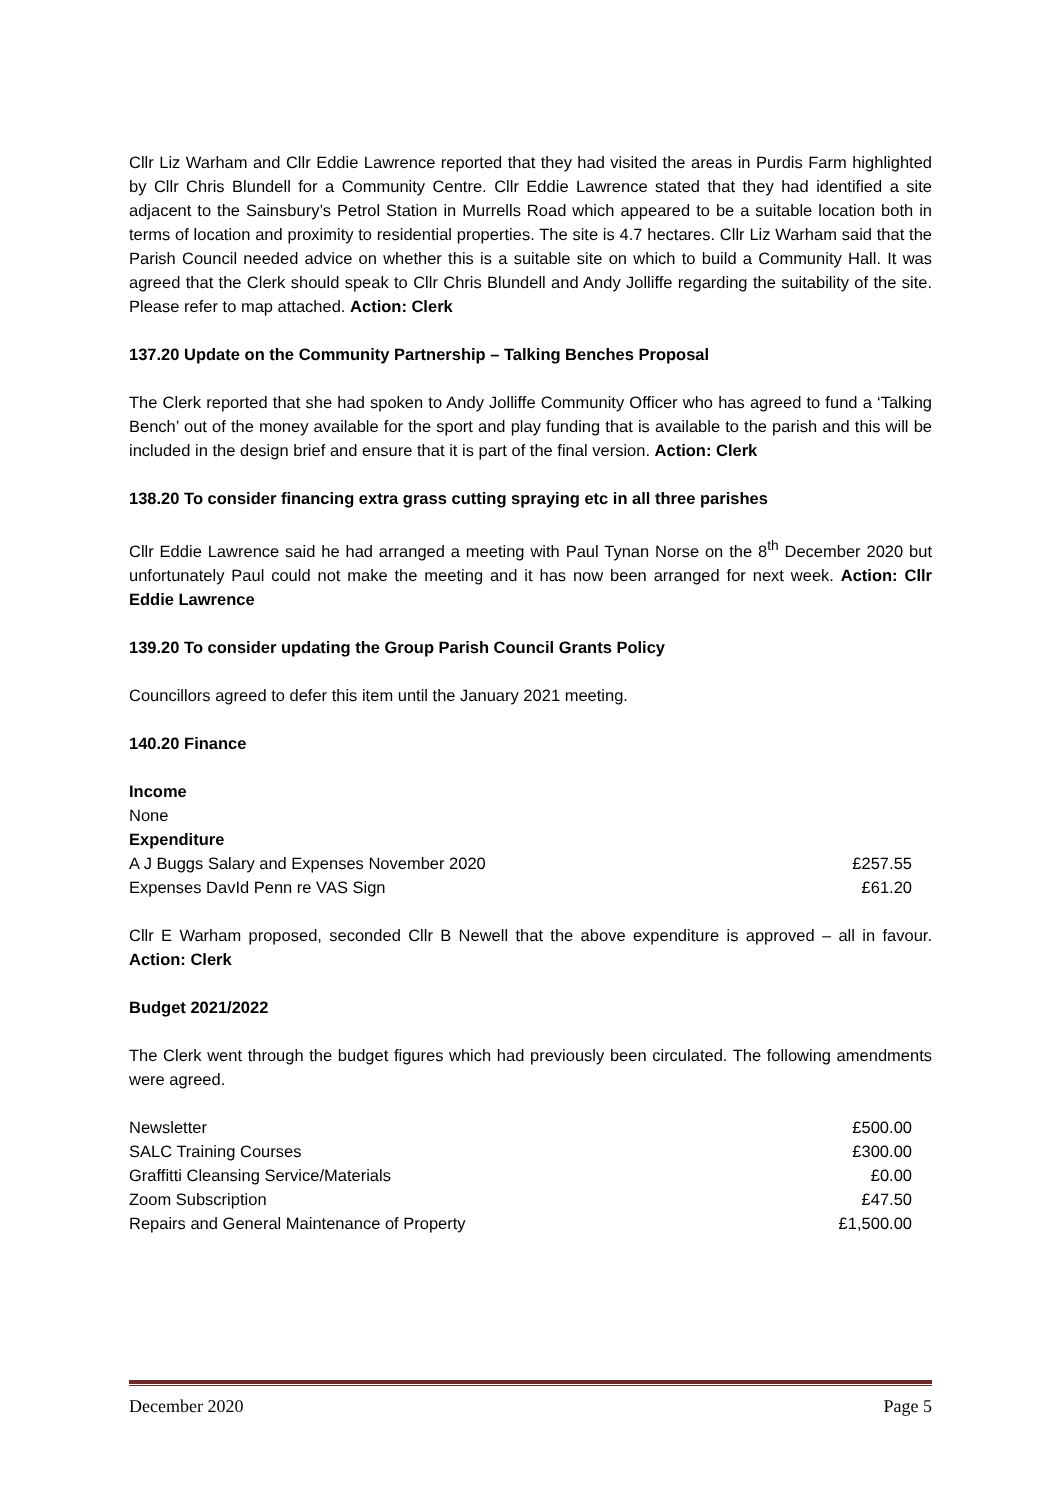Cllr Liz Warham and Cllr Eddie Lawrence reported that they had visited the areas in Purdis Farm highlighted by Cllr Chris Blundell for a Community Centre. Cllr Eddie Lawrence stated that they had identified a site adjacent to the Sainsbury’s Petrol Station in Murrells Road which appeared to be a suitable location both in terms of location and proximity to residential properties. The site is 4.7 hectares. Cllr Liz Warham said that the Parish Council needed advice on whether this is a suitable site on which to build a Community Hall. It was agreed that the Clerk should speak to Cllr Chris Blundell and Andy Jolliffe regarding the suitability of the site. Please refer to map attached. Action: Clerk
137.20 Update on the Community Partnership – Talking Benches Proposal
The Clerk reported that she had spoken to Andy Jolliffe Community Officer who has agreed to fund a ‘Talking Bench’ out of the money available for the sport and play funding that is available to the parish and this will be included in the design brief and ensure that it is part of the final version. Action: Clerk
138.20 To consider financing extra grass cutting spraying etc in all three parishes
Cllr Eddie Lawrence said he had arranged a meeting with Paul Tynan Norse on the 8<sup>th</sup> December 2020 but unfortunately Paul could not make the meeting and it has now been arranged for next week. Action: Cllr Eddie Lawrence
139.20 To consider updating the Group Parish Council Grants Policy
Councillors agreed to defer this item until the January 2021 meeting.
140.20 Finance
Income
None
Expenditure
| A J Buggs Salary and Expenses November 2020 | £257.55 |
| Expenses DavId Penn re VAS Sign | £61.20 |
Cllr E Warham proposed, seconded Cllr B Newell that the above expenditure is approved – all in favour. Action: Clerk
Budget 2021/2022
The Clerk went through the budget figures which had previously been circulated. The following amendments were agreed.
| Newsletter | £500.00 |
| SALC Training Courses | £300.00 |
| Graffitti Cleansing Service/Materials | £0.00 |
| Zoom Subscription | £47.50 |
| Repairs and General Maintenance of Property | £1,500.00 |
December 2020 Page 5